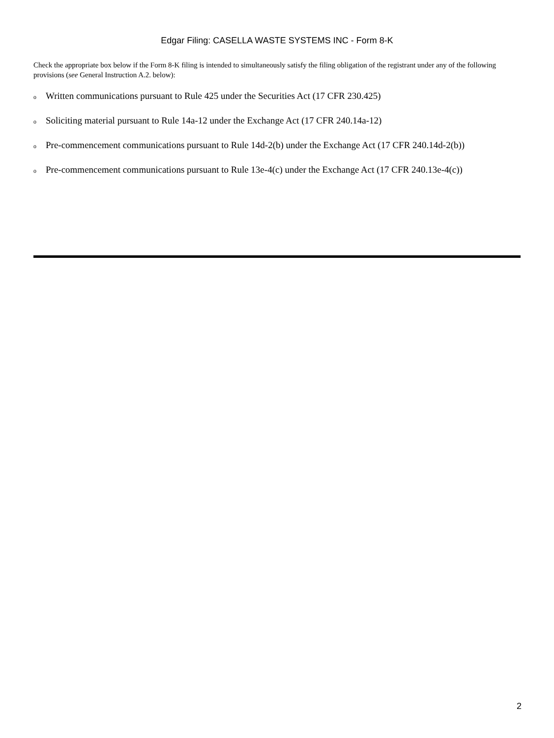Edgar Filing: CASELLA WASTE SYSTEMS INC - Form 8-K
Check the appropriate box below if the Form 8-K filing is intended to simultaneously satisfy the filing obligation of the registrant under any of the following provisions (see General Instruction A.2. below):
o Written communications pursuant to Rule 425 under the Securities Act (17 CFR 230.425)
o Soliciting material pursuant to Rule 14a-12 under the Exchange Act (17 CFR 240.14a-12)
o Pre-commencement communications pursuant to Rule 14d-2(b) under the Exchange Act (17 CFR 240.14d-2(b))
o Pre-commencement communications pursuant to Rule 13e-4(c) under the Exchange Act (17 CFR 240.13e-4(c))
2